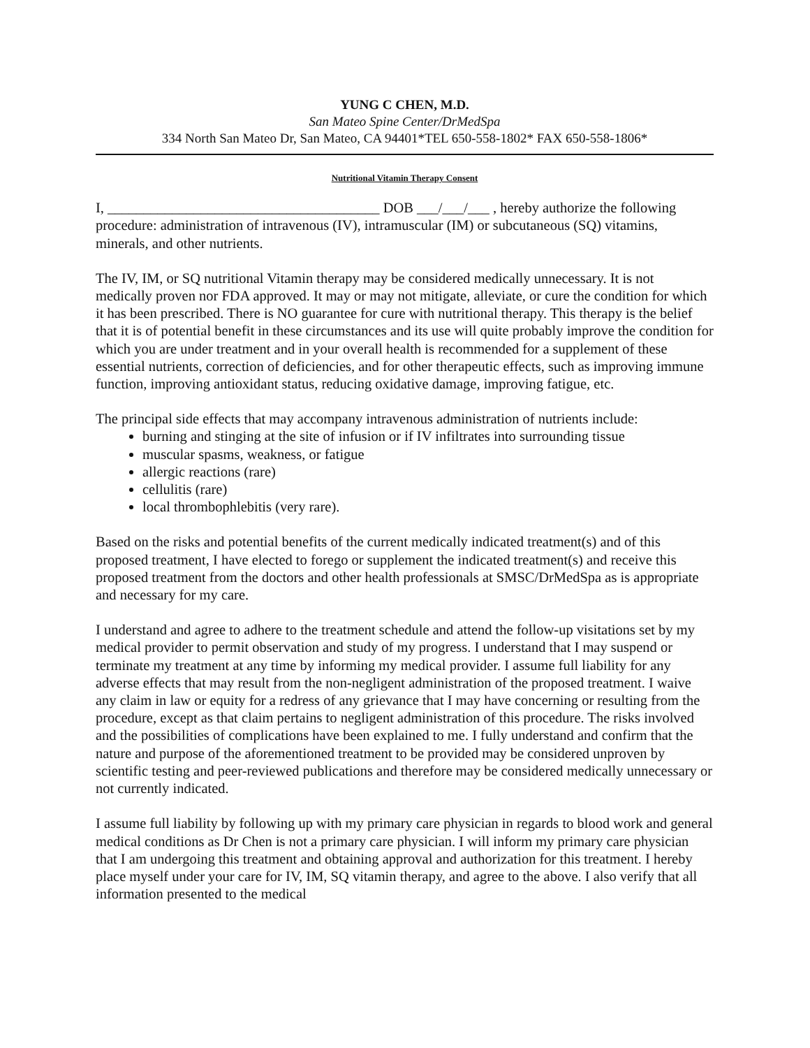YUNG C CHEN, M.D.
San Mateo Spine Center/DrMedSpa
334 North San Mateo Dr, San Mateo, CA 94401*TEL 650-558-1802* FAX 650-558-1806*
Nutritional Vitamin Therapy Consent
I, ______________________________________ DOB ___/___/___ , hereby authorize the following procedure: administration of intravenous (IV), intramuscular (IM) or subcutaneous (SQ) vitamins, minerals, and other nutrients.
The IV, IM, or SQ nutritional Vitamin therapy may be considered medically unnecessary. It is not medically proven nor FDA approved. It may or may not mitigate, alleviate, or cure the condition for which it has been prescribed. There is NO guarantee for cure with nutritional therapy. This therapy is the belief that it is of potential benefit in these circumstances and its use will quite probably improve the condition for which you are under treatment and in your overall health is recommended for a supplement of these essential nutrients, correction of deficiencies, and for other therapeutic effects, such as improving immune function, improving antioxidant status, reducing oxidative damage, improving fatigue, etc.
The principal side effects that may accompany intravenous administration of nutrients include:
burning and stinging at the site of infusion or if IV infiltrates into surrounding tissue
muscular spasms, weakness, or fatigue
allergic reactions (rare)
cellulitis (rare)
local thrombophlebitis (very rare).
Based on the risks and potential benefits of the current medically indicated treatment(s) and of this proposed treatment, I have elected to forego or supplement the indicated treatment(s) and receive this proposed treatment from the doctors and other health professionals at SMSC/DrMedSpa as is appropriate and necessary for my care.
I understand and agree to adhere to the treatment schedule and attend the follow-up visitations set by my medical provider to permit observation and study of my progress. I understand that I may suspend or terminate my treatment at any time by informing my medical provider. I assume full liability for any adverse effects that may result from the non-negligent administration of the proposed treatment. I waive any claim in law or equity for a redress of any grievance that I may have concerning or resulting from the procedure, except as that claim pertains to negligent administration of this procedure. The risks involved and the possibilities of complications have been explained to me. I fully understand and confirm that the nature and purpose of the aforementioned treatment to be provided may be considered unproven by scientific testing and peer-reviewed publications and therefore may be considered medically unnecessary or not currently indicated.
I assume full liability by following up with my primary care physician in regards to blood work and general medical conditions as Dr Chen is not a primary care physician. I will inform my primary care physician that I am undergoing this treatment and obtaining approval and authorization for this treatment. I hereby place myself under your care for IV, IM, SQ vitamin therapy, and agree to the above. I also verify that all information presented to the medical